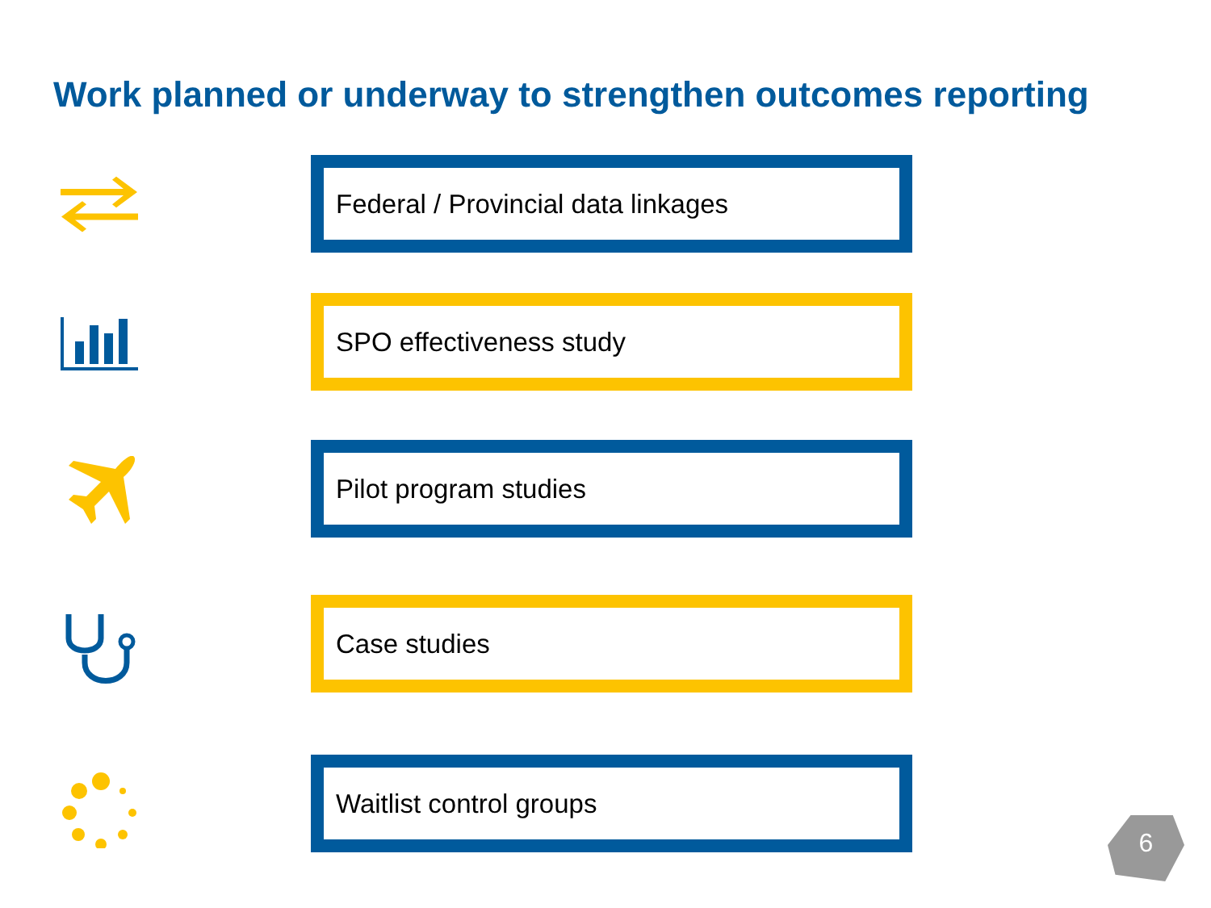Work planned or underway to strengthen outcomes reporting
Federal / Provincial data linkages
SPO effectiveness study
Pilot program studies
Case studies
Waitlist control groups
6